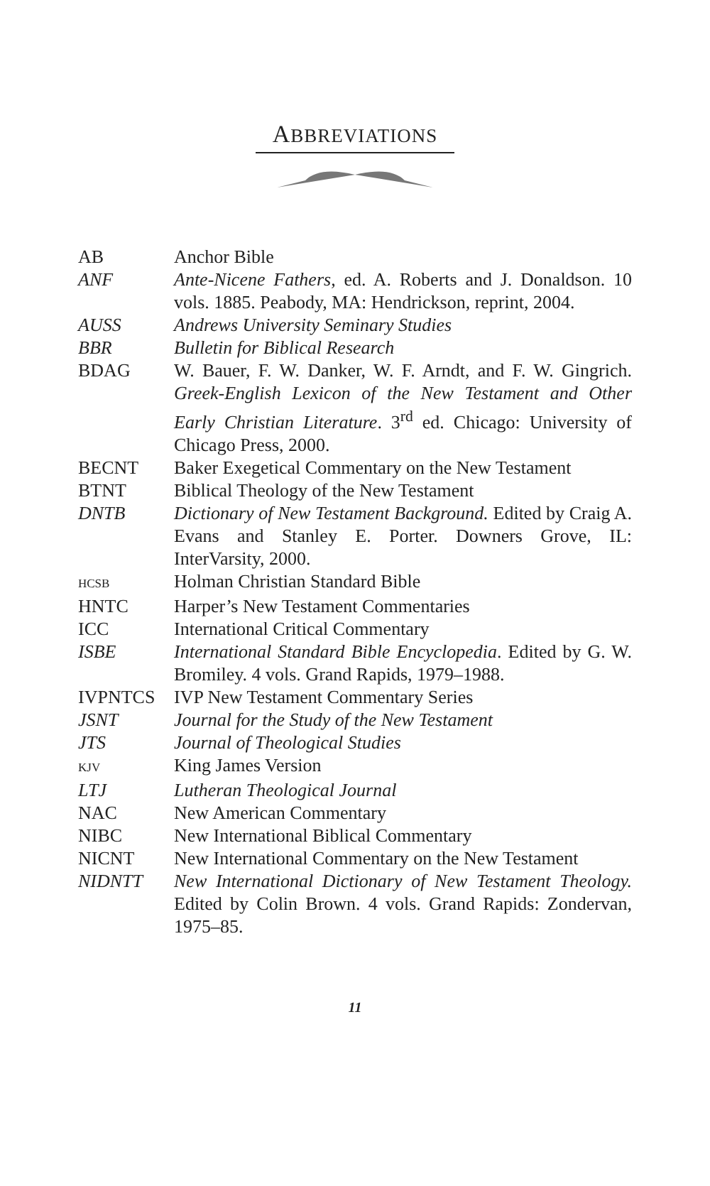ABBREVIATIONS
| AB | Anchor Bible |
| ANF | Ante-Nicene Fathers , ed. A. Roberts and J. Donaldson. 10 vols. 1885. Peabody, MA: Hendrickson, reprint, 2004. |
| AUSS | Andrews University Seminary Studies |
| BBR | Bulletin for Biblical Research |
| BDAG | W. Bauer, F. W. Danker, W. F. Arndt, and F. W. Gingrich. Greek-English Lexicon of the New Testament and Other Early Christian Literature . 3<sup>rd</sup> ed. Chicago: University of Chicago Press, 2000. |
| BECNT | Baker Exegetical Commentary on the New Testament |
| BTNT | Biblical Theology of the New Testament |
| DNTB | Dictionary of New Testament Background. Edited by Craig A. Evans and Stanley E. Porter. Downers Grove, IL: InterVarsity, 2000. |
| HCSB | Holman Christian Standard Bible |
| HNTC | Harper’s New Testament Commentaries |
| ICC | International Critical Commentary |
| ISBE | International Standard Bible Encyclopedia . Edited by G. W. Bromiley. 4 vols. Grand Rapids, 1979–1988. |
| IVPNTCS | IVP New Testament Commentary Series |
| JSNT | Journal for the Study of the New Testament |
| JTS | Journal of Theological Studies |
| KJV | King James Version |
| LTJ | Lutheran Theological Journal |
| NAC | New American Commentary |
| NIBC | New International Biblical Commentary |
| NICNT | New International Commentary on the New Testament |
| NIDNTT | New International Dictionary of New Testament Theology. Edited by Colin Brown. 4 vols. Grand Rapids: Zondervan, 1975–85. |
11